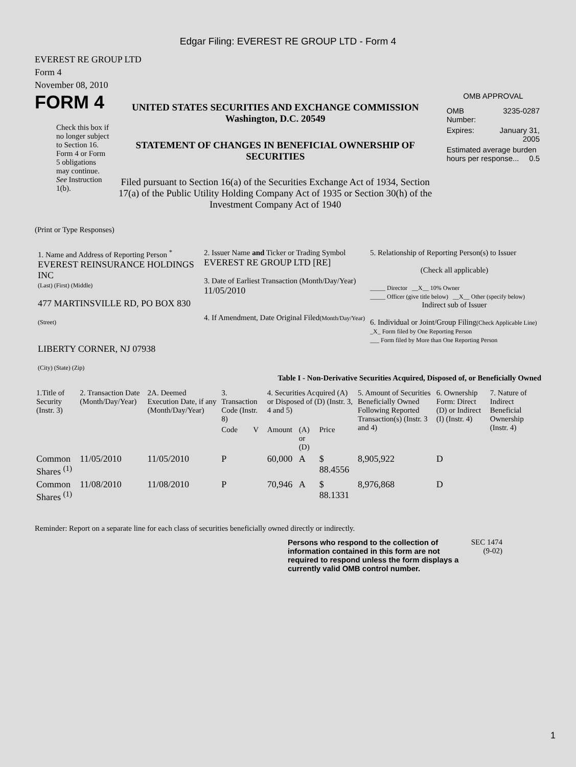Edgar Filing: EVEREST RE GROUP LTD - Form 4
EVEREST RE GROUP LTD
Form 4
November 08, 2010
FORM 4
Check this box if no longer subject to Section 16. Form 4 or Form 5 obligations may continue. See Instruction 1(b).
UNITED STATES SECURITIES AND EXCHANGE COMMISSION
Washington, D.C. 20549
STATEMENT OF CHANGES IN BENEFICIAL OWNERSHIP OF SECURITIES
Filed pursuant to Section 16(a) of the Securities Exchange Act of 1934, Section 17(a) of the Public Utility Holding Company Act of 1935 or Section 30(h) of the Investment Company Act of 1940
OMB APPROVAL
| OMB Number: | 3235-0287 |
| Expires: | January 31, 2005 |
| Estimated average burden hours per response... 0.5 | |
(Print or Type Responses)
1. Name and Address of Reporting Person <sup>*</sup>
EVEREST REINSURANCE HOLDINGS INC
(Last) (First) (Middle)
477 MARTINSVILLE RD, PO BOX 830
(Street)
LIBERTY CORNER, NJ 07938
(City) (State) (Zip)
2. Issuer Name and Ticker or Trading Symbol
EVEREST RE GROUP LTD [RE]
3. Date of Earliest Transaction (Month/Day/Year)
11/05/2010
4. If Amendment, Date Original Filed(Month/Day/Year)
5. Relationship of Reporting Person(s) to Issuer
(Check all applicable)
_____ Director __X__ 10% Owner
_____ Officer (give title below) __X__ Other (specify below)
Indirect sub of Issuer
6. Individual or Joint/Group Filing(Check Applicable Line)
_X_ Form filed by One Reporting Person
___ Form filed by More than One Reporting Person
Table I - Non-Derivative Securities Acquired, Disposed of, or Beneficially Owned
| 1.Title of Security (Instr. 3) | 2. Transaction Date (Month/Day/Year) | 2A. Deemed Execution Date, if any (Month/Day/Year) | 3. Transaction Code (Instr. 8) | | 4. Securities Acquired (A) or Disposed of (D) (Instr. 3, 4 and 5) | | | 5. Amount of Securities Beneficially Owned Following Reported Transaction(s) (Instr. 3 and 4) | 6. Ownership Form: Direct (D) or Indirect (I) (Instr. 4) | 7. Nature of Indirect Beneficial Ownership (Instr. 4) |
| --- | --- | --- | --- | --- | --- | --- | --- | --- | --- | --- |
| | | | Code | V | Amount | (A) or (D) | Price | | | |
| Common Shares <sup>(1)</sup> | 11/05/2010 | 11/05/2010 | P | | 60,000 | A | $ 88.4556 | 8,905,922 | D | |
| Common Shares <sup>(1)</sup> | 11/08/2010 | 11/08/2010 | P | | 70,946 | A | $ 88.1331 | 8,976,868 | D | |
Reminder: Report on a separate line for each class of securities beneficially owned directly or indirectly.
Persons who respond to the collection of information contained in this form are not required to respond unless the form displays a currently valid OMB control number.
SEC 1474 (9-02)
1